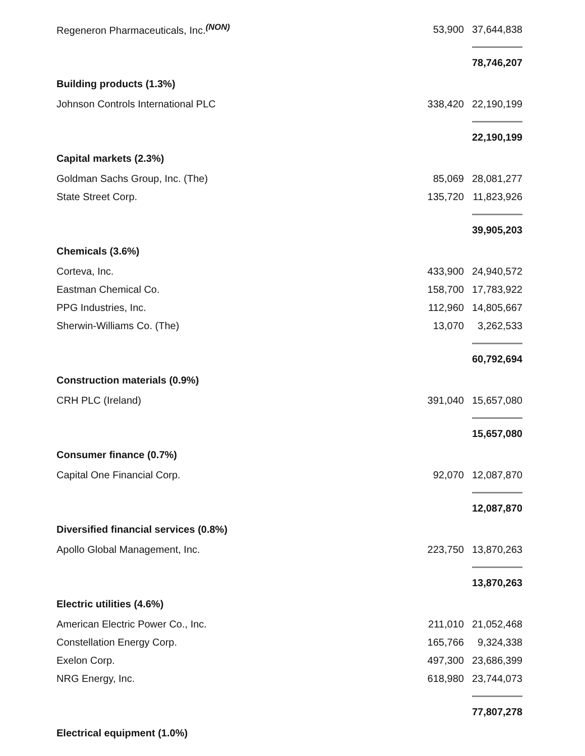| Regeneron Pharmaceuticals, Inc.<sup>(NON)</sup> | 53,900 | 37,644,838 |
| | | 78,746,207 |
| Building products (1.3%) | | |
| Johnson Controls International PLC | 338,420 | 22,190,199 |
| | | 22,190,199 |
| Capital markets (2.3%) | | |
| Goldman Sachs Group, Inc. (The) | 85,069 | 28,081,277 |
| State Street Corp. | 135,720 | 11,823,926 |
| | | 39,905,203 |
| Chemicals (3.6%) | | |
| Corteva, Inc. | 433,900 | 24,940,572 |
| Eastman Chemical Co. | 158,700 | 17,783,922 |
| PPG Industries, Inc. | 112,960 | 14,805,667 |
| Sherwin-Williams Co. (The) | 13,070 | 3,262,533 |
| | | 60,792,694 |
| Construction materials (0.9%) | | |
| CRH PLC (Ireland) | 391,040 | 15,657,080 |
| | | 15,657,080 |
| Consumer finance (0.7%) | | |
| Capital One Financial Corp. | 92,070 | 12,087,870 |
| | | 12,087,870 |
| Diversified financial services (0.8%) | | |
| Apollo Global Management, Inc. | 223,750 | 13,870,263 |
| | | 13,870,263 |
| Electric utilities (4.6%) | | |
| American Electric Power Co., Inc. | 211,010 | 21,052,468 |
| Constellation Energy Corp. | 165,766 | 9,324,338 |
| Exelon Corp. | 497,300 | 23,686,399 |
| NRG Energy, Inc. | 618,980 | 23,744,073 |
| | | 77,807,278 |
| Electrical equipment (1.0%) | | |